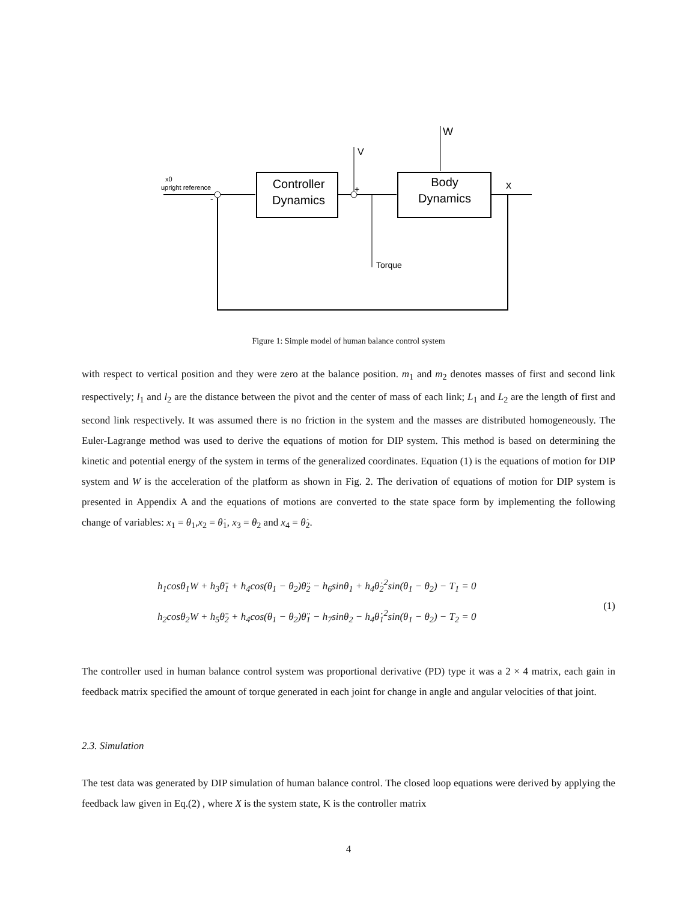Controller
Dynamics
Body
Dynamics
x0
upright reference
x
V
+
-
W
Torque
Figure 1: Simple model of human balance control system
with respect to vertical position and they were zero at the balance position. m<sub>1</sub> and m<sub>2</sub> denotes masses of first and second link respectively; l<sub>1</sub> and l<sub>2</sub> are the distance between the pivot and the center of mass of each link; L<sub>1</sub> and L<sub>2</sub> are the length of first and second link respectively. It was assumed there is no friction in the system and the masses are distributed homogeneously. The Euler-Lagrange method was used to derive the equations of motion for DIP system. This method is based on determining the kinetic and potential energy of the system in terms of the generalized coordinates. Equation (1) is the equations of motion for DIP system and W is the acceleration of the platform as shown in Fig. 2. The derivation of equations of motion for DIP system is presented in Appendix A and the equations of motions are converted to the state space form by implementing the following change of variables: x<sub>1</sub> = θ<sub>1</sub>,x<sub>2</sub> = θ̇<sub>1</sub>, x<sub>3</sub> = θ<sub>2</sub> and x<sub>4</sub> = θ̇<sub>2</sub>.
h<sub>1</sub>cosθ<sub>1</sub>W + h<sub>3</sub>θ̈<sub>1</sub> + h<sub>4</sub>cos(θ<sub>1</sub> − θ<sub>2</sub>)θ̈<sub>2</sub> − h<sub>6</sub>sinθ<sub>1</sub> + h<sub>4</sub>θ̇<sub>2</sub><sup>2</sup>sin(θ<sub>1</sub> − θ<sub>2</sub>) − T<sub>1</sub> = 0
h<sub>2</sub>cosθ<sub>2</sub>W + h<sub>5</sub>θ̈<sub>2</sub> + h<sub>4</sub>cos(θ<sub>1</sub> − θ<sub>2</sub>)θ̈<sub>1</sub> − h<sub>7</sub>sinθ<sub>2</sub> − h<sub>4</sub>θ̇<sub>1</sub><sup>2</sup>sin(θ<sub>1</sub> − θ<sub>2</sub>) − T<sub>2</sub> = 0
(1)
The controller used in human balance control system was proportional derivative (PD) type it was a 2 × 4 matrix, each gain in feedback matrix specified the amount of torque generated in each joint for change in angle and angular velocities of that joint.
2.3. Simulation
The test data was generated by DIP simulation of human balance control. The closed loop equations were derived by applying the feedback law given in Eq.(2) , where X is the system state, K is the controller matrix
4